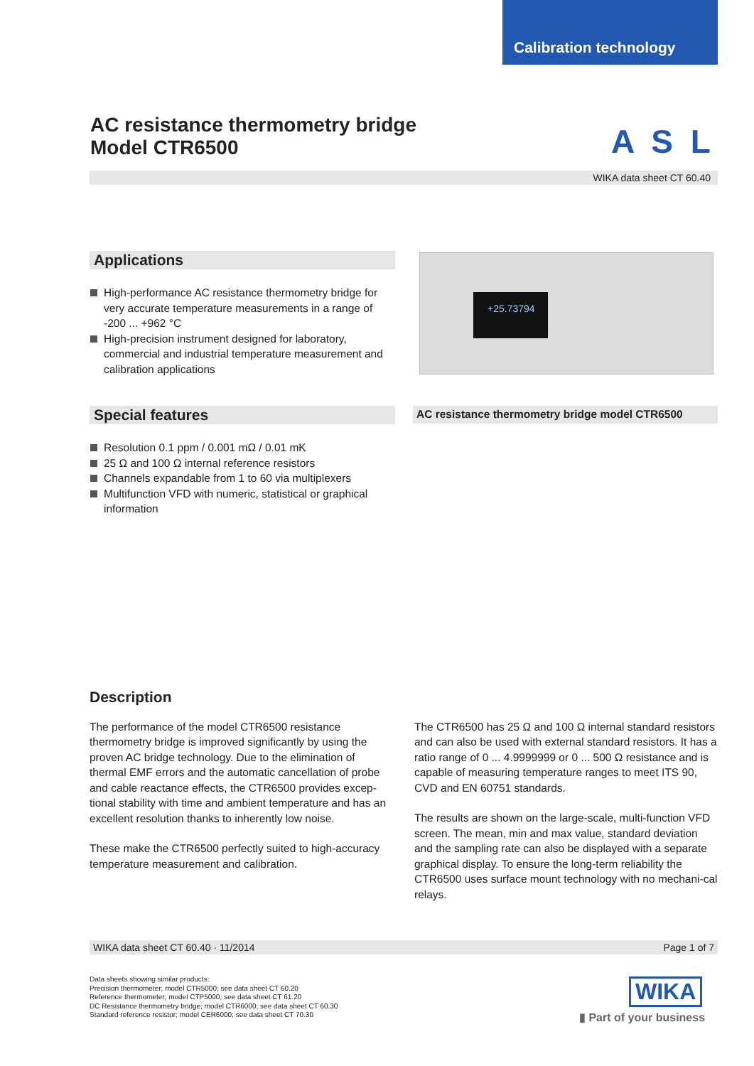Calibration technology
AC resistance thermometry bridge
Model CTR6500
A S L
WIKA data sheet CT 60.40
Applications
High-performance AC resistance thermometry bridge for very accurate temperature measurements in a range of -200 ... +962 °C
High-precision instrument designed for laboratory, commercial and industrial temperature measurement and calibration applications
Special features
Resolution 0.1 ppm / 0.001 mΩ / 0.01 mK
25 Ω and 100 Ω internal reference resistors
Channels expandable from 1 to 60 via multiplexers
Multifunction VFD with numeric, statistical or graphical information
+25.73794
AC resistance thermometry bridge model CTR6500
Description
The performance of the model CTR6500 resistance thermometry bridge is improved significantly by using the proven AC bridge technology. Due to the elimination of thermal EMF errors and the automatic cancellation of probe and cable reactance effects, the CTR6500 provides excep-tional stability with time and ambient temperature and has an excellent resolution thanks to inherently low noise.
These make the CTR6500 perfectly suited to high-accuracy temperature measurement and calibration.
The CTR6500 has 25 Ω and 100 Ω internal standard resistors and can also be used with external standard resistors. It has a ratio range of 0 ... 4.9999999 or 0 ... 500 Ω resistance and is capable of measuring temperature ranges to meet ITS 90, CVD and EN 60751 standards.
The results are shown on the large-scale, multi-function VFD screen. The mean, min and max value, standard deviation and the sampling rate can also be displayed with a separate graphical display. To ensure the long-term reliability the CTR6500 uses surface mount technology with no mechani-cal relays.
WIKA data sheet CT 60.40 · 11/2014 Page 1 of 7
Data sheets showing similar products:
Precision thermometer; model CTR5000; see data sheet CT 60.20
Reference thermometer; model CTP5000; see data sheet CT 61.20
DC Resistance thermometry bridge; model CTR6000; see data sheet CT 60.30
Standard reference resistor; model CER6000; see data sheet CT 70.30
WIKA
▮ Part of your business